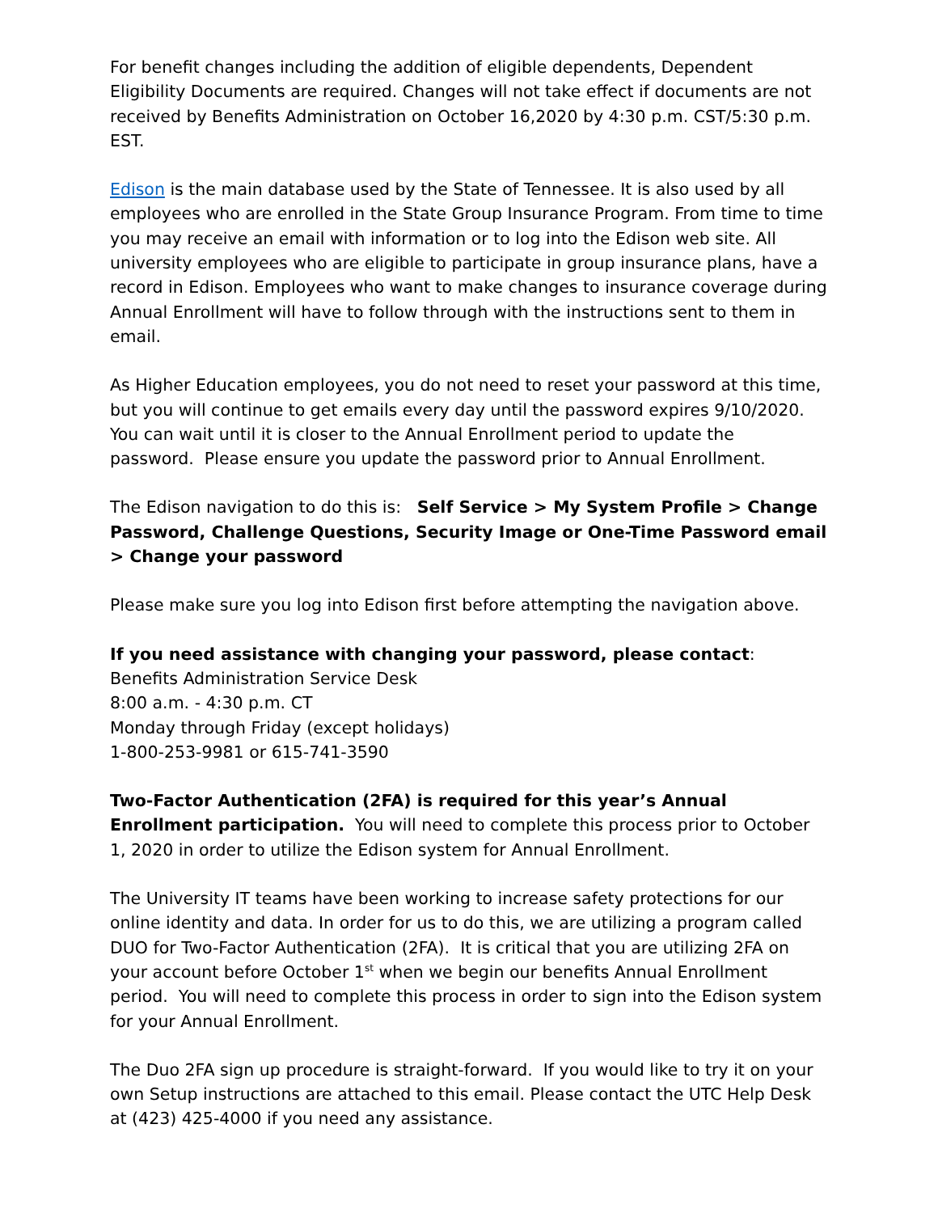For benefit changes including the addition of eligible dependents, Dependent Eligibility Documents are required. Changes will not take effect if documents are not received by Benefits Administration on October 16,2020 by 4:30 p.m. CST/5:30 p.m. EST.
Edison is the main database used by the State of Tennessee. It is also used by all employees who are enrolled in the State Group Insurance Program. From time to time you may receive an email with information or to log into the Edison web site. All university employees who are eligible to participate in group insurance plans, have a record in Edison. Employees who want to make changes to insurance coverage during Annual Enrollment will have to follow through with the instructions sent to them in email.
As Higher Education employees, you do not need to reset your password at this time, but you will continue to get emails every day until the password expires 9/10/2020. You can wait until it is closer to the Annual Enrollment period to update the password. Please ensure you update the password prior to Annual Enrollment.
The Edison navigation to do this is: Self Service > My System Profile > Change Password, Challenge Questions, Security Image or One-Time Password email > Change your password
Please make sure you log into Edison first before attempting the navigation above.
If you need assistance with changing your password, please contact:
Benefits Administration Service Desk
8:00 a.m. - 4:30 p.m. CT
Monday through Friday (except holidays)
1-800-253-9981 or 615-741-3590
Two-Factor Authentication (2FA) is required for this year’s Annual Enrollment participation. You will need to complete this process prior to October 1, 2020 in order to utilize the Edison system for Annual Enrollment.
The University IT teams have been working to increase safety protections for our online identity and data. In order for us to do this, we are utilizing a program called DUO for Two-Factor Authentication (2FA). It is critical that you are utilizing 2FA on your account before October 1<sup>st</sup> when we begin our benefits Annual Enrollment period. You will need to complete this process in order to sign into the Edison system for your Annual Enrollment.
The Duo 2FA sign up procedure is straight-forward. If you would like to try it on your own Setup instructions are attached to this email. Please contact the UTC Help Desk at (423) 425-4000 if you need any assistance.